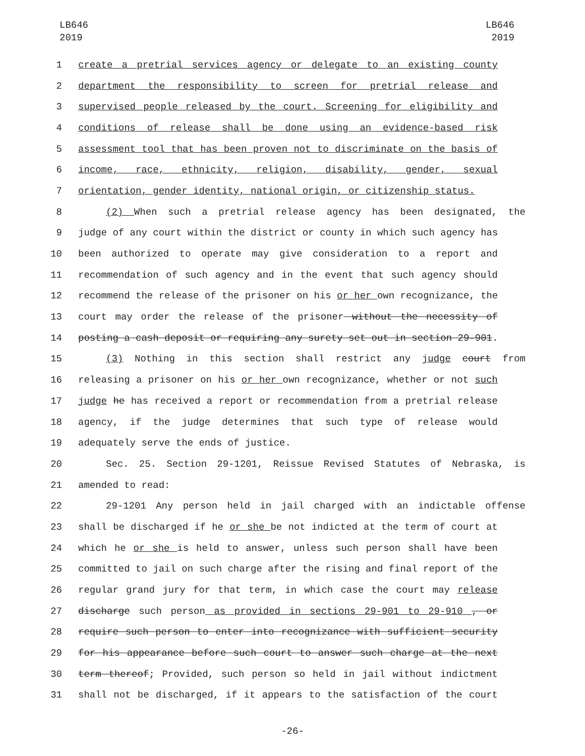LB646
2019
LB646
2019
1 create a pretrial services agency or delegate to an existing county
2 department the responsibility to screen for pretrial release and
3 supervised people released by the court. Screening for eligibility and
4 conditions of release shall be done using an evidence-based risk
5 assessment tool that has been proven not to discriminate on the basis of
6 income, race, ethnicity, religion, disability, gender, sexual
7 orientation, gender identity, national origin, or citizenship status.
8 (2) When such a pretrial release agency has been designated, the
9 judge of any court within the district or county in which such agency has
10 been authorized to operate may give consideration to a report and
11 recommendation of such agency and in the event that such agency should
12 recommend the release of the prisoner on his or her own recognizance, the
13 court may order the release of the prisoner without the necessity of
14 posting a cash deposit or requiring any surety set out in section 29-901.
15 (3) Nothing in this section shall restrict any judge court from
16 releasing a prisoner on his or her own recognizance, whether or not such
17 judge he has received a report or recommendation from a pretrial release
18 agency, if the judge determines that such type of release would
19 adequately serve the ends of justice.
20 Sec. 25. Section 29-1201, Reissue Revised Statutes of Nebraska, is
21 amended to read:
22 29-1201 Any person held in jail charged with an indictable offense
23 shall be discharged if he or she be not indicted at the term of court at
24 which he or she is held to answer, unless such person shall have been
25 committed to jail on such charge after the rising and final report of the
26 regular grand jury for that term, in which case the court may release
27 discharge such person as provided in sections 29-901 to 29-910 , or
28 require such person to enter into recognizance with sufficient security
29 for his appearance before such court to answer such charge at the next
30 term thereof; Provided, such person so held in jail without indictment
31 shall not be discharged, if it appears to the satisfaction of the court
-26-